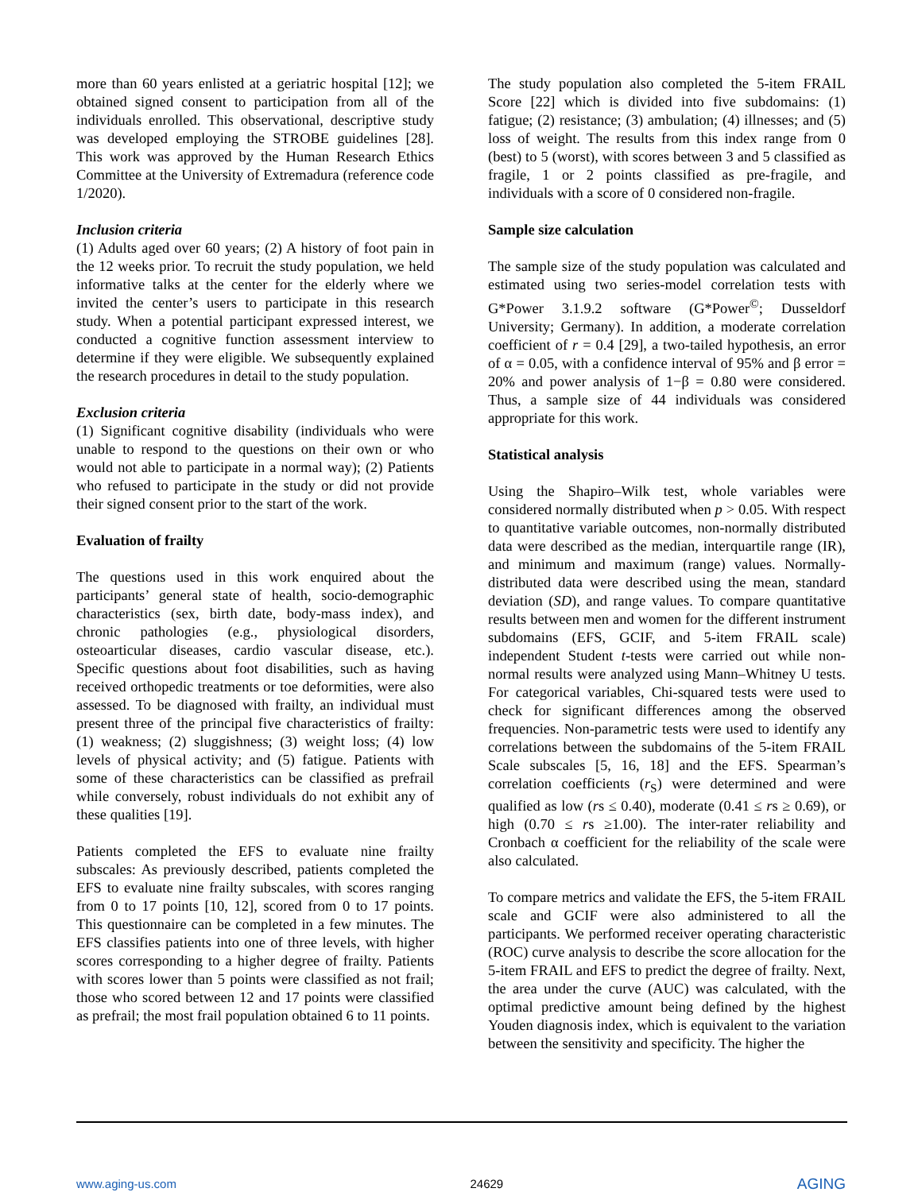more than 60 years enlisted at a geriatric hospital [12]; we obtained signed consent to participation from all of the individuals enrolled. This observational, descriptive study was developed employing the STROBE guidelines [28]. This work was approved by the Human Research Ethics Committee at the University of Extremadura (reference code 1/2020).
Inclusion criteria
(1) Adults aged over 60 years; (2) A history of foot pain in the 12 weeks prior. To recruit the study population, we held informative talks at the center for the elderly where we invited the center’s users to participate in this research study. When a potential participant expressed interest, we conducted a cognitive function assessment interview to determine if they were eligible. We subsequently explained the research procedures in detail to the study population.
Exclusion criteria
(1) Significant cognitive disability (individuals who were unable to respond to the questions on their own or who would not able to participate in a normal way); (2) Patients who refused to participate in the study or did not provide their signed consent prior to the start of the work.
Evaluation of frailty
The questions used in this work enquired about the participants’ general state of health, socio-demographic characteristics (sex, birth date, body-mass index), and chronic pathologies (e.g., physiological disorders, osteoarticular diseases, cardio vascular disease, etc.). Specific questions about foot disabilities, such as having received orthopedic treatments or toe deformities, were also assessed. To be diagnosed with frailty, an individual must present three of the principal five characteristics of frailty: (1) weakness; (2) sluggishness; (3) weight loss; (4) low levels of physical activity; and (5) fatigue. Patients with some of these characteristics can be classified as prefrail while conversely, robust individuals do not exhibit any of these qualities [19].
Patients completed the EFS to evaluate nine frailty subscales: As previously described, patients completed the EFS to evaluate nine frailty subscales, with scores ranging from 0 to 17 points [10, 12], scored from 0 to 17 points. This questionnaire can be completed in a few minutes. The EFS classifies patients into one of three levels, with higher scores corresponding to a higher degree of frailty. Patients with scores lower than 5 points were classified as not frail; those who scored between 12 and 17 points were classified as prefrail; the most frail population obtained 6 to 11 points.
The study population also completed the 5-item FRAIL Score [22] which is divided into five subdomains: (1) fatigue; (2) resistance; (3) ambulation; (4) illnesses; and (5) loss of weight. The results from this index range from 0 (best) to 5 (worst), with scores between 3 and 5 classified as fragile, 1 or 2 points classified as pre-fragile, and individuals with a score of 0 considered non-fragile.
Sample size calculation
The sample size of the study population was calculated and estimated using two series-model correlation tests with G*Power 3.1.9.2 software (G*Power<sup>©</sup>; Dusseldorf University; Germany). In addition, a moderate correlation coefficient of r = 0.4 [29], a two-tailed hypothesis, an error of α = 0.05, with a confidence interval of 95% and β error = 20% and power analysis of 1−β = 0.80 were considered. Thus, a sample size of 44 individuals was considered appropriate for this work.
Statistical analysis
Using the Shapiro–Wilk test, whole variables were considered normally distributed when p > 0.05. With respect to quantitative variable outcomes, non-normally distributed data were described as the median, interquartile range (IR), and minimum and maximum (range) values. Normally-distributed data were described using the mean, standard deviation (SD), and range values. To compare quantitative results between men and women for the different instrument subdomains (EFS, GCIF, and 5-item FRAIL scale) independent Student t-tests were carried out while non-normal results were analyzed using Mann–Whitney U tests. For categorical variables, Chi-squared tests were used to check for significant differences among the observed frequencies. Non-parametric tests were used to identify any correlations between the subdomains of the 5-item FRAIL Scale subscales [5, 16, 18] and the EFS. Spearman’s correlation coefficients (r<sub>S</sub>) were determined and were qualified as low (rs ≤ 0.40), moderate (0.41 ≤ rs ≥ 0.69), or high (0.70 ≤ rs ≥1.00). The inter-rater reliability and Cronbach α coefficient for the reliability of the scale were also calculated.
To compare metrics and validate the EFS, the 5-item FRAIL scale and GCIF were also administered to all the participants. We performed receiver operating characteristic (ROC) curve analysis to describe the score allocation for the 5-item FRAIL and EFS to predict the degree of frailty. Next, the area under the curve (AUC) was calculated, with the optimal predictive amount being defined by the highest Youden diagnosis index, which is equivalent to the variation between the sensitivity and specificity. The higher the
www.aging-us.com 24629 AGING